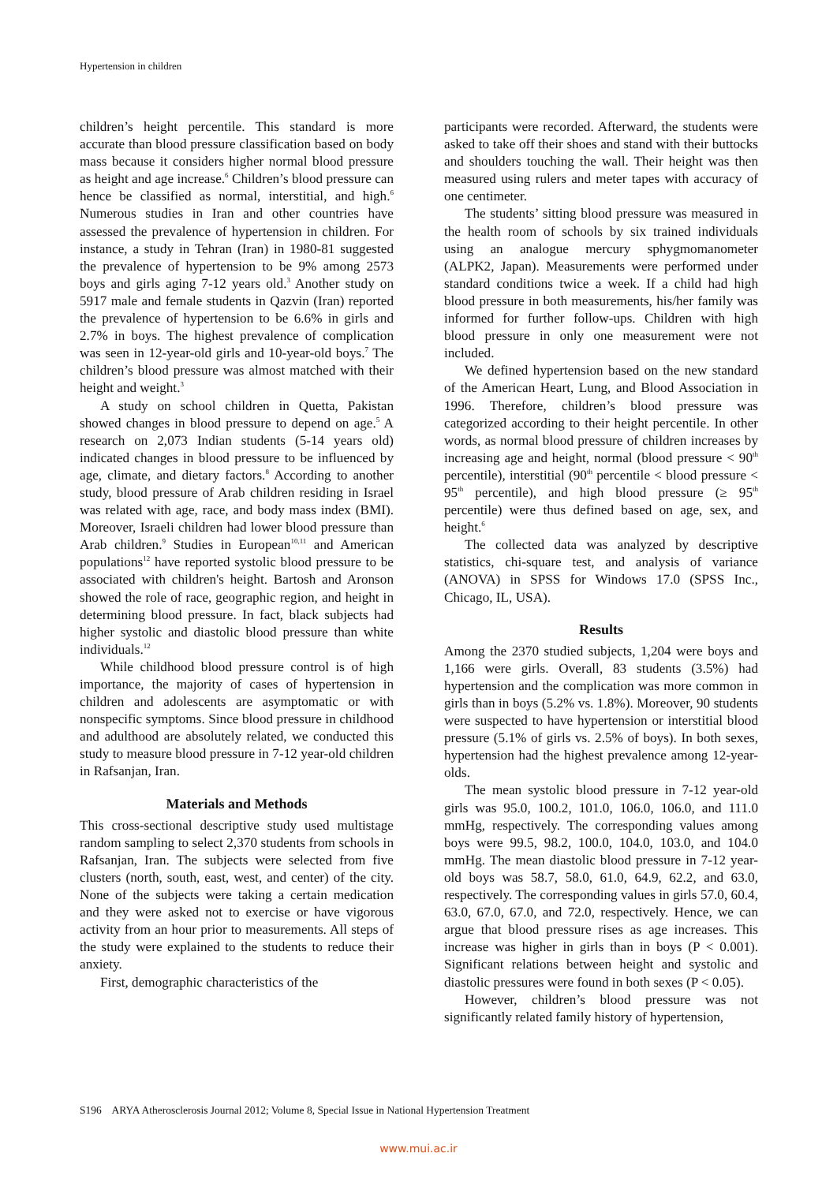Hypertension in children
children’s height percentile. This standard is more accurate than blood pressure classification based on body mass because it considers higher normal blood pressure as height and age increase.<sup>6</sup> Children’s blood pressure can hence be classified as normal, interstitial, and high.<sup>6</sup> Numerous studies in Iran and other countries have assessed the prevalence of hypertension in children. For instance, a study in Tehran (Iran) in 1980-81 suggested the prevalence of hypertension to be 9% among 2573 boys and girls aging 7-12 years old.<sup>3</sup> Another study on 5917 male and female students in Qazvin (Iran) reported the prevalence of hypertension to be 6.6% in girls and 2.7% in boys. The highest prevalence of complication was seen in 12-year-old girls and 10-year-old boys.<sup>7</sup> The children’s blood pressure was almost matched with their height and weight.<sup>3</sup>
A study on school children in Quetta, Pakistan showed changes in blood pressure to depend on age.<sup>5</sup> A research on 2,073 Indian students (5-14 years old) indicated changes in blood pressure to be influenced by age, climate, and dietary factors.<sup>8</sup> According to another study, blood pressure of Arab children residing in Israel was related with age, race, and body mass index (BMI). Moreover, Israeli children had lower blood pressure than Arab children.<sup>9</sup> Studies in European<sup>10,11</sup> and American populations<sup>12</sup> have reported systolic blood pressure to be associated with children's height. Bartosh and Aronson showed the role of race, geographic region, and height in determining blood pressure. In fact, black subjects had higher systolic and diastolic blood pressure than white individuals.<sup>12</sup>
While childhood blood pressure control is of high importance, the majority of cases of hypertension in children and adolescents are asymptomatic or with nonspecific symptoms. Since blood pressure in childhood and adulthood are absolutely related, we conducted this study to measure blood pressure in 7-12 year-old children in Rafsanjan, Iran.
Materials and Methods
This cross-sectional descriptive study used multistage random sampling to select 2,370 students from schools in Rafsanjan, Iran. The subjects were selected from five clusters (north, south, east, west, and center) of the city. None of the subjects were taking a certain medication and they were asked not to exercise or have vigorous activity from an hour prior to measurements. All steps of the study were explained to the students to reduce their anxiety.
First, demographic characteristics of the
participants were recorded. Afterward, the students were asked to take off their shoes and stand with their buttocks and shoulders touching the wall. Their height was then measured using rulers and meter tapes with accuracy of one centimeter.
The students’ sitting blood pressure was measured in the health room of schools by six trained individuals using an analogue mercury sphygmomanometer (ALPK2, Japan). Measurements were performed under standard conditions twice a week. If a child had high blood pressure in both measurements, his/her family was informed for further follow-ups. Children with high blood pressure in only one measurement were not included.
We defined hypertension based on the new standard of the American Heart, Lung, and Blood Association in 1996. Therefore, children’s blood pressure was categorized according to their height percentile. In other words, as normal blood pressure of children increases by increasing age and height, normal (blood pressure < 90<sup>th</sup> percentile), interstitial (90<sup>th</sup> percentile < blood pressure < 95<sup>th</sup> percentile), and high blood pressure (≥ 95<sup>th</sup> percentile) were thus defined based on age, sex, and height.<sup>6</sup>
The collected data was analyzed by descriptive statistics, chi-square test, and analysis of variance (ANOVA) in SPSS for Windows 17.0 (SPSS Inc., Chicago, IL, USA).
Results
Among the 2370 studied subjects, 1,204 were boys and 1,166 were girls. Overall, 83 students (3.5%) had hypertension and the complication was more common in girls than in boys (5.2% vs. 1.8%). Moreover, 90 students were suspected to have hypertension or interstitial blood pressure (5.1% of girls vs. 2.5% of boys). In both sexes, hypertension had the highest prevalence among 12-year-olds.
The mean systolic blood pressure in 7-12 year-old girls was 95.0, 100.2, 101.0, 106.0, 106.0, and 111.0 mmHg, respectively. The corresponding values among boys were 99.5, 98.2, 100.0, 104.0, 103.0, and 104.0 mmHg. The mean diastolic blood pressure in 7-12 year-old boys was 58.7, 58.0, 61.0, 64.9, 62.2, and 63.0, respectively. The corresponding values in girls 57.0, 60.4, 63.0, 67.0, 67.0, and 72.0, respectively. Hence, we can argue that blood pressure rises as age increases. This increase was higher in girls than in boys (P < 0.001). Significant relations between height and systolic and diastolic pressures were found in both sexes (P < 0.05).
However, children’s blood pressure was not significantly related family history of hypertension,
S196 ARYA Atherosclerosis Journal 2012; Volume 8, Special Issue in National Hypertension Treatment
www.mui.ac.ir